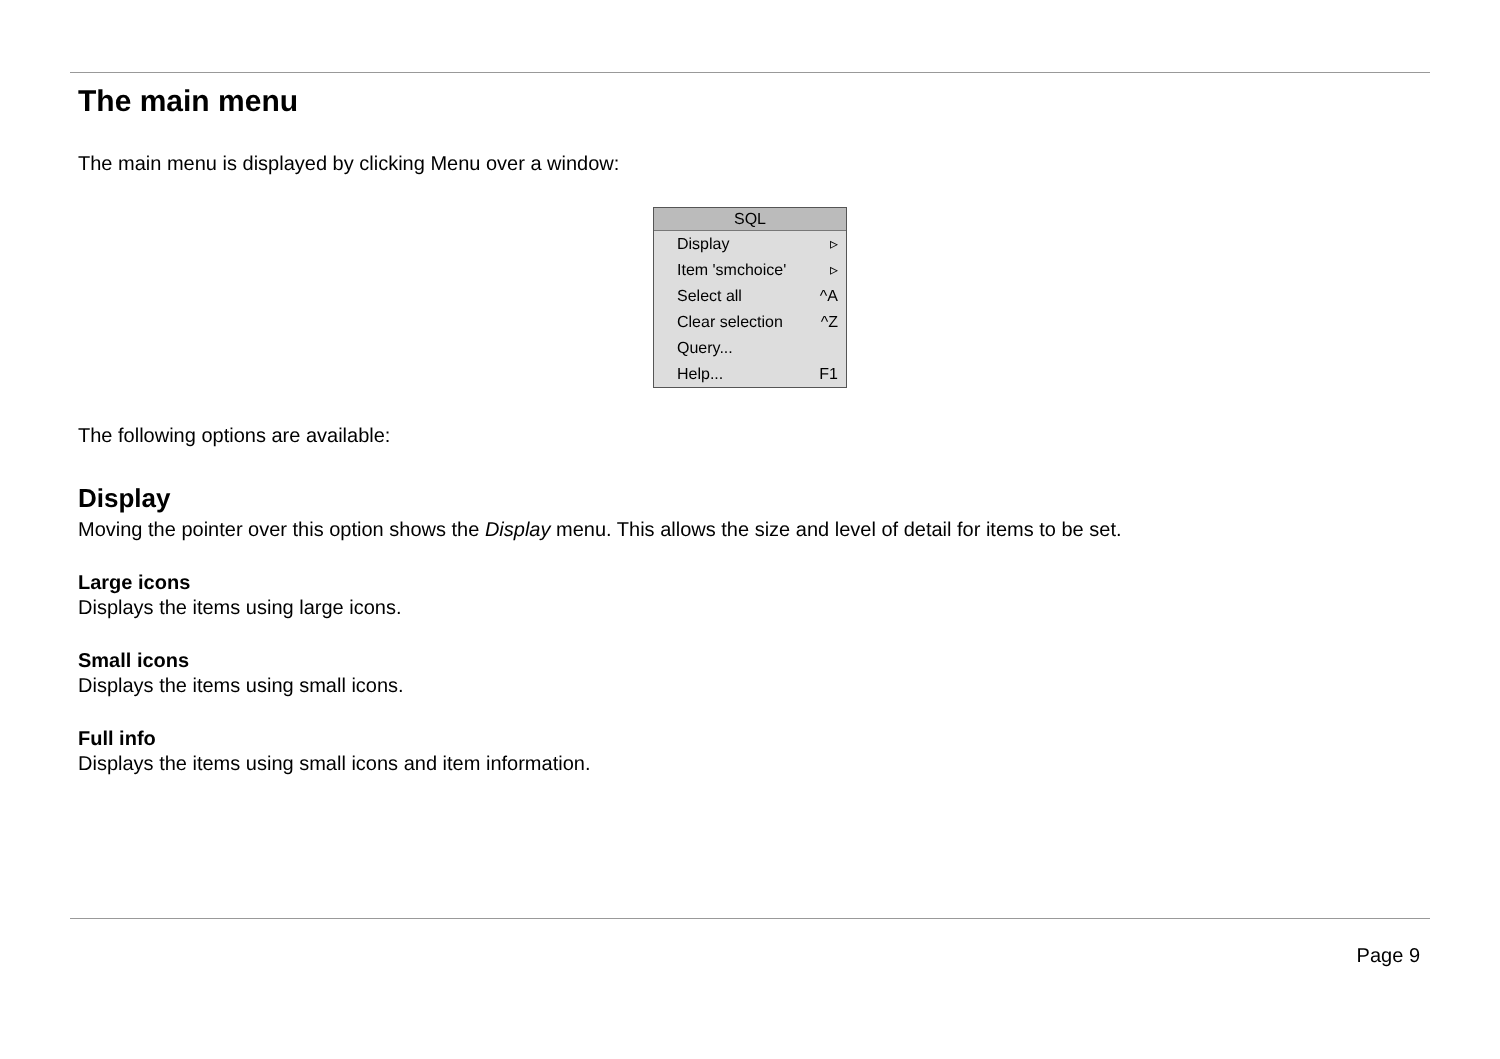The main menu
The main menu is displayed by clicking Menu over a window:
SQL
Display ▹
Item 'smchoice' ▹
Select all ^A
Clear selection ^Z
Query...
Help... F1
The following options are available:
Display
Moving the pointer over this option shows the Display menu. This allows the size and level of detail for items to be set.
Large icons
Displays the items using large icons.
Small icons
Displays the items using small icons.
Full info
Displays the items using small icons and item information.
Page 9